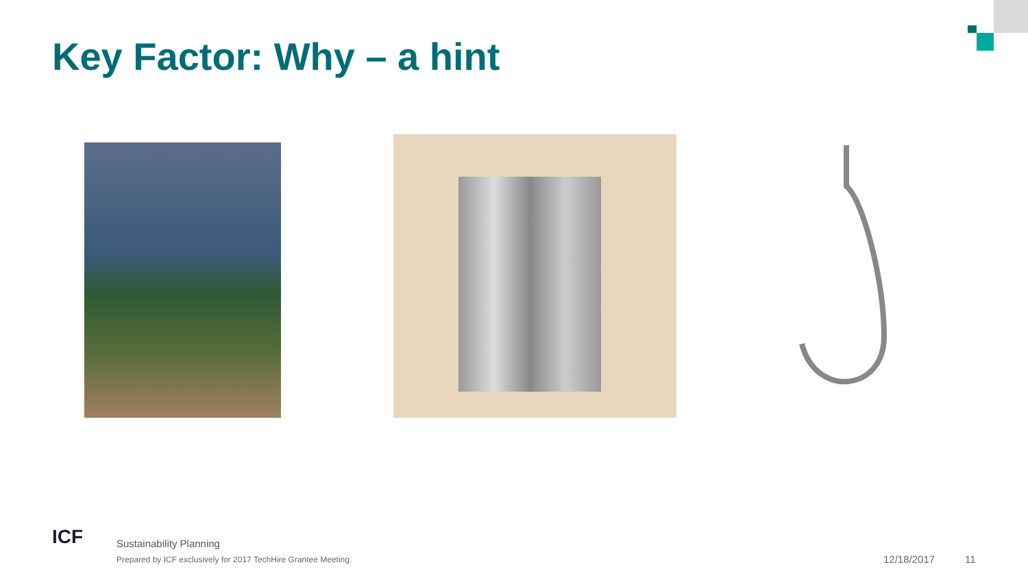Key Factor: Why – a hint
ICF Sustainability Planning
Prepared by ICF exclusively for 2017 TechHire Grantee Meeting.
12/18/2017 11